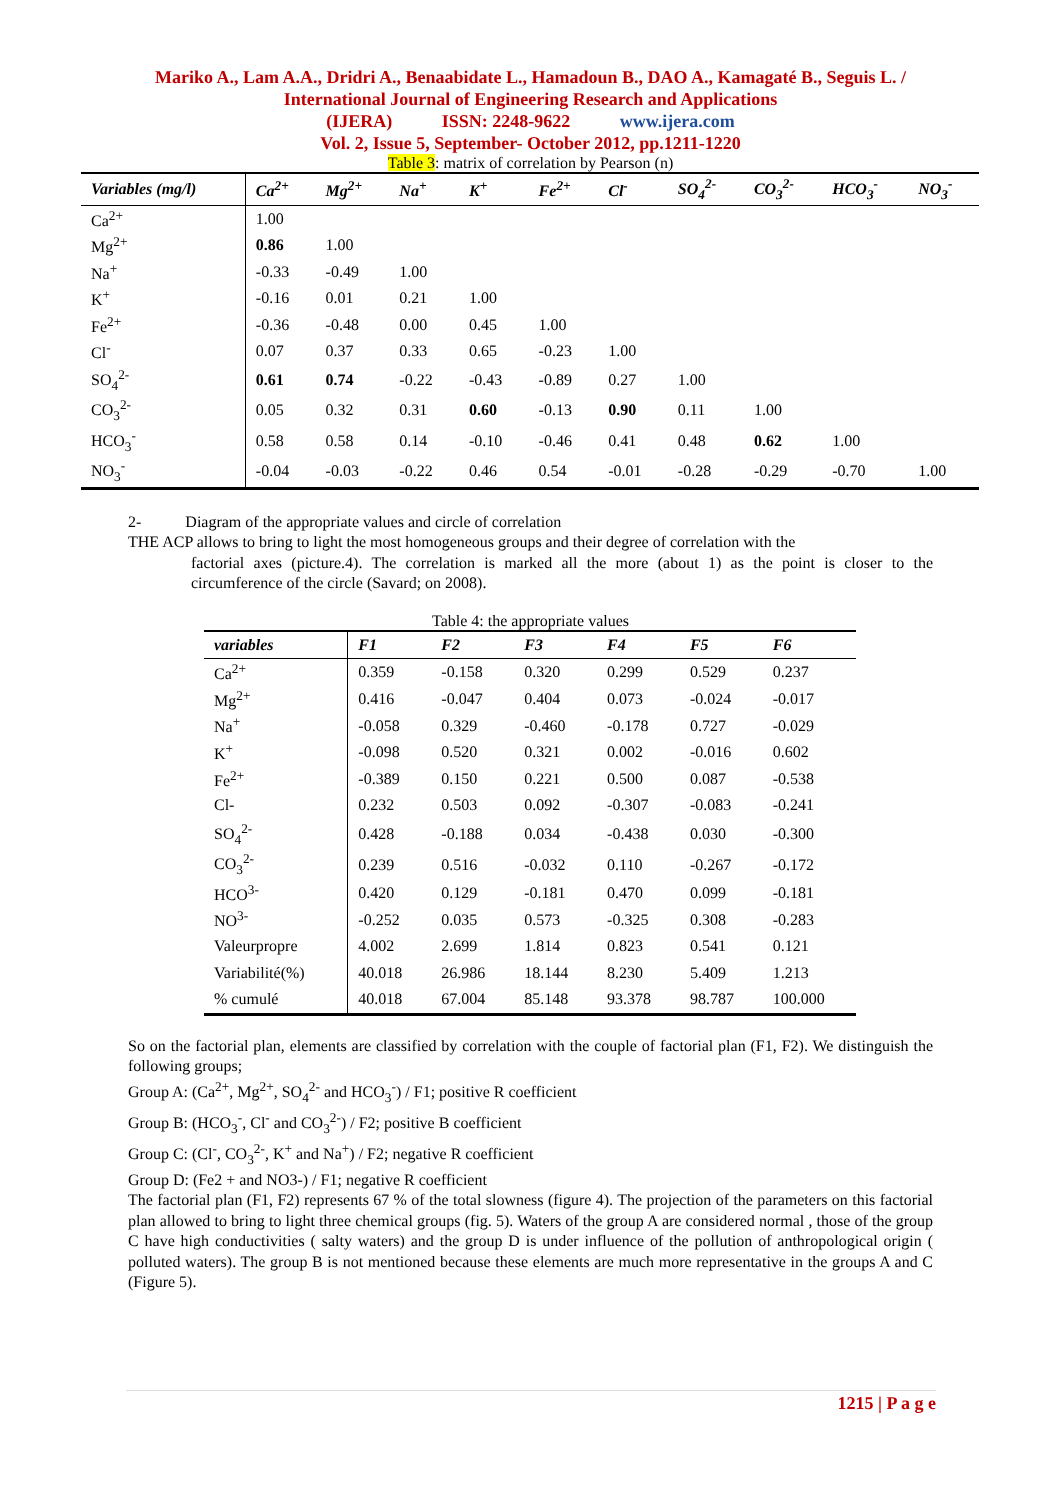Mariko A., Lam A.A., Dridri A., Benaabidate L., Hamadoun B., DAO A., Kamagaté B., Seguis L. / International Journal of Engineering Research and Applications
(IJERA) ISSN: 2248-9622 www.ijera.com
Vol. 2, Issue 5, September- October 2012, pp.1211-1220
Table 3: matrix of correlation by Pearson (n)
| Variables (mg/l) | Ca<sup>2+</sup> | Mg<sup>2+</sup> | Na<sup>+</sup> | K<sup>+</sup> | Fe<sup>2+</sup> | Cl<sup>-</sup> | SO<sub>4</sub><sup>2-</sup> | CO<sub>3</sub><sup>2-</sup> | HCO<sub>3</sub><sup>-</sup> | NO<sub>3</sub><sup>-</sup> |
| --- | --- | --- | --- | --- | --- | --- | --- | --- | --- | --- |
| Ca<sup>2+</sup> | 1.00 | | | | | | | | | |
| Mg<sup>2+</sup> | 0.86 | 1.00 | | | | | | | | |
| Na<sup>+</sup> | -0.33 | -0.49 | 1.00 | | | | | | | |
| K<sup>+</sup> | -0.16 | 0.01 | 0.21 | 1.00 | | | | | | |
| Fe<sup>2+</sup> | -0.36 | -0.48 | 0.00 | 0.45 | 1.00 | | | | | |
| Cl<sup>-</sup> | 0.07 | 0.37 | 0.33 | 0.65 | -0.23 | 1.00 | | | | |
| SO<sub>4</sub><sup>2-</sup> | 0.61 | 0.74 | -0.22 | -0.43 | -0.89 | 0.27 | 1.00 | | | |
| CO<sub>3</sub><sup>2-</sup> | 0.05 | 0.32 | 0.31 | 0.60 | -0.13 | 0.90 | 0.11 | 1.00 | | |
| HCO<sub>3</sub><sup>-</sup> | 0.58 | 0.58 | 0.14 | -0.10 | -0.46 | 0.41 | 0.48 | 0.62 | 1.00 | |
| NO<sub>3</sub><sup>-</sup> | -0.04 | -0.03 | -0.22 | 0.46 | 0.54 | -0.01 | -0.28 | -0.29 | -0.70 | 1.00 |
2- Diagram of the appropriate values and circle of correlation
THE ACP allows to bring to light the most homogeneous groups and their degree of correlation with the
factorial axes (picture.4). The correlation is marked all the more (about 1) as the point is closer to the circumference of the circle (Savard; on 2008).
Table 4: the appropriate values
| variables | F1 | F2 | F3 | F4 | F5 | F6 |
| --- | --- | --- | --- | --- | --- | --- |
| Ca<sup>2+</sup> | 0.359 | -0.158 | 0.320 | 0.299 | 0.529 | 0.237 |
| Mg<sup>2+</sup> | 0.416 | -0.047 | 0.404 | 0.073 | -0.024 | -0.017 |
| Na<sup>+</sup> | -0.058 | 0.329 | -0.460 | -0.178 | 0.727 | -0.029 |
| K<sup>+</sup> | -0.098 | 0.520 | 0.321 | 0.002 | -0.016 | 0.602 |
| Fe<sup>2+</sup> | -0.389 | 0.150 | 0.221 | 0.500 | 0.087 | -0.538 |
| Cl- | 0.232 | 0.503 | 0.092 | -0.307 | -0.083 | -0.241 |
| SO<sub>4</sub><sup>2-</sup> | 0.428 | -0.188 | 0.034 | -0.438 | 0.030 | -0.300 |
| CO<sub>3</sub><sup>2-</sup> | 0.239 | 0.516 | -0.032 | 0.110 | -0.267 | -0.172 |
| HCO<sup>3-</sup> | 0.420 | 0.129 | -0.181 | 0.470 | 0.099 | -0.181 |
| NO<sup>3-</sup> | -0.252 | 0.035 | 0.573 | -0.325 | 0.308 | -0.283 |
| Valeurpropre | 4.002 | 2.699 | 1.814 | 0.823 | 0.541 | 0.121 |
| Variabilité(%) | 40.018 | 26.986 | 18.144 | 8.230 | 5.409 | 1.213 |
| % cumulé | 40.018 | 67.004 | 85.148 | 93.378 | 98.787 | 100.000 |
So on the factorial plan, elements are classified by correlation with the couple of factorial plan (F1, F2). We distinguish the following groups;
Group A: (Ca<sup>2+</sup>, Mg<sup>2+</sup>, SO<sub>4</sub><sup>2-</sup> and HCO<sub>3</sub><sup>-</sup>) / F1; positive R coefficient
Group B: (HCO<sub>3</sub><sup>-</sup>, Cl<sup>-</sup> and CO<sub>3</sub><sup>2-</sup>) / F2; positive B coefficient
Group C: (Cl<sup>-</sup>, CO<sub>3</sub><sup>2-</sup>, K<sup>+</sup> and Na<sup>+</sup>) / F2; negative R coefficient
Group D: (Fe2 + and NO3-) / F1; negative R coefficient
The factorial plan (F1, F2) represents 67 % of the total slowness (figure 4). The projection of the parameters on this factorial plan allowed to bring to light three chemical groups (fig. 5). Waters of the group A are considered normal , those of the group C have high conductivities ( salty waters) and the group D is under influence of the pollution of anthropological origin ( polluted waters). The group B is not mentioned because these elements are much more representative in the groups A and C (Figure 5).
1215 | P a g e